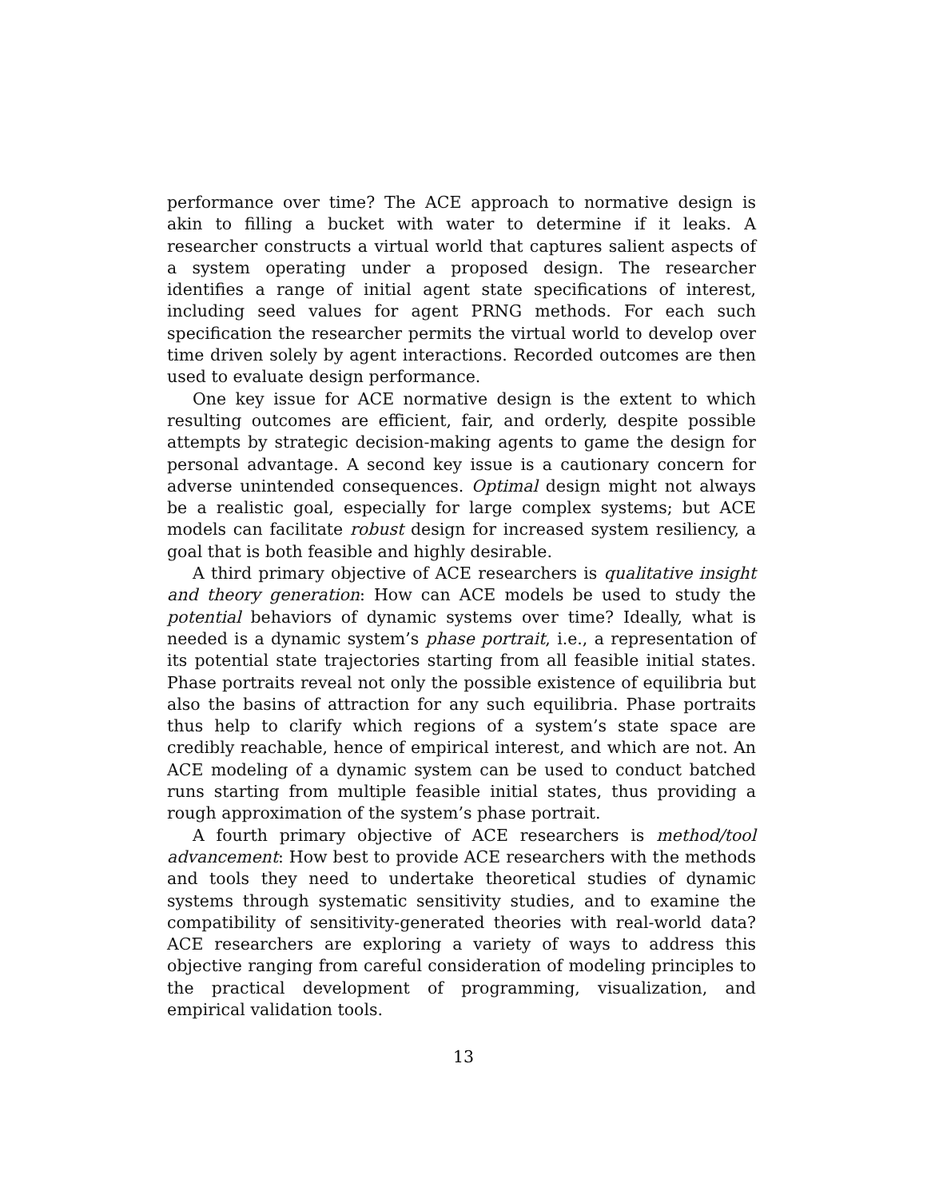performance over time? The ACE approach to normative design is akin to filling a bucket with water to determine if it leaks. A researcher constructs a virtual world that captures salient aspects of a system operating under a proposed design. The researcher identifies a range of initial agent state specifications of interest, including seed values for agent PRNG methods. For each such specification the researcher permits the virtual world to develop over time driven solely by agent interactions. Recorded outcomes are then used to evaluate design performance.
One key issue for ACE normative design is the extent to which resulting outcomes are efficient, fair, and orderly, despite possible attempts by strategic decision-making agents to game the design for personal advantage. A second key issue is a cautionary concern for adverse unintended consequences. Optimal design might not always be a realistic goal, especially for large complex systems; but ACE models can facilitate robust design for increased system resiliency, a goal that is both feasible and highly desirable.
A third primary objective of ACE researchers is qualitative insight and theory generation: How can ACE models be used to study the potential behaviors of dynamic systems over time? Ideally, what is needed is a dynamic system’s phase portrait, i.e., a representation of its potential state trajectories starting from all feasible initial states. Phase portraits reveal not only the possible existence of equilibria but also the basins of attraction for any such equilibria. Phase portraits thus help to clarify which regions of a system’s state space are credibly reachable, hence of empirical interest, and which are not. An ACE modeling of a dynamic system can be used to conduct batched runs starting from multiple feasible initial states, thus providing a rough approximation of the system’s phase portrait.
A fourth primary objective of ACE researchers is method/tool advancement: How best to provide ACE researchers with the methods and tools they need to undertake theoretical studies of dynamic systems through systematic sensitivity studies, and to examine the compatibility of sensitivity-generated theories with real-world data? ACE researchers are exploring a variety of ways to address this objective ranging from careful consideration of modeling principles to the practical development of programming, visualization, and empirical validation tools.
13